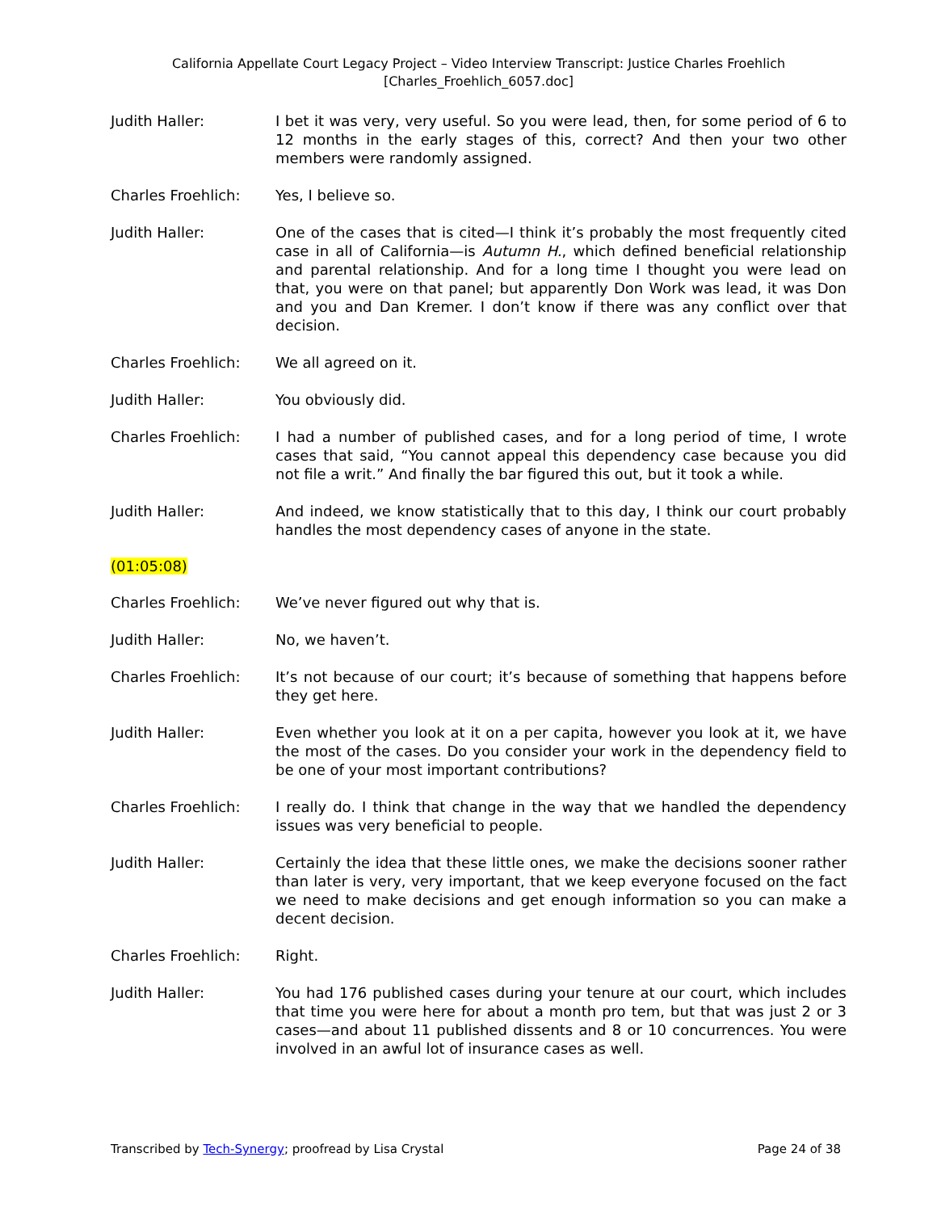California Appellate Court Legacy Project – Video Interview Transcript: Justice Charles Froehlich
[Charles_Froehlich_6057.doc]
Judith Haller: I bet it was very, very useful. So you were lead, then, for some period of 6 to 12 months in the early stages of this, correct? And then your two other members were randomly assigned.
Charles Froehlich: Yes, I believe so.
Judith Haller: One of the cases that is cited—I think it’s probably the most frequently cited case in all of California—is Autumn H., which defined beneficial relationship and parental relationship. And for a long time I thought you were lead on that, you were on that panel; but apparently Don Work was lead, it was Don and you and Dan Kremer. I don’t know if there was any conflict over that decision.
Charles Froehlich: We all agreed on it.
Judith Haller: You obviously did.
Charles Froehlich: I had a number of published cases, and for a long period of time, I wrote cases that said, “You cannot appeal this dependency case because you did not file a writ.” And finally the bar figured this out, but it took a while.
Judith Haller: And indeed, we know statistically that to this day, I think our court probably handles the most dependency cases of anyone in the state.
(01:05:08)
Charles Froehlich: We’ve never figured out why that is.
Judith Haller: No, we haven’t.
Charles Froehlich: It’s not because of our court; it’s because of something that happens before they get here.
Judith Haller: Even whether you look at it on a per capita, however you look at it, we have the most of the cases. Do you consider your work in the dependency field to be one of your most important contributions?
Charles Froehlich: I really do. I think that change in the way that we handled the dependency issues was very beneficial to people.
Judith Haller: Certainly the idea that these little ones, we make the decisions sooner rather than later is very, very important, that we keep everyone focused on the fact we need to make decisions and get enough information so you can make a decent decision.
Charles Froehlich: Right.
Judith Haller: You had 176 published cases during your tenure at our court, which includes that time you were here for about a month pro tem, but that was just 2 or 3 cases—and about 11 published dissents and 8 or 10 concurrences. You were involved in an awful lot of insurance cases as well.
Transcribed by Tech-Synergy; proofread by Lisa Crystal
Page 24 of 38